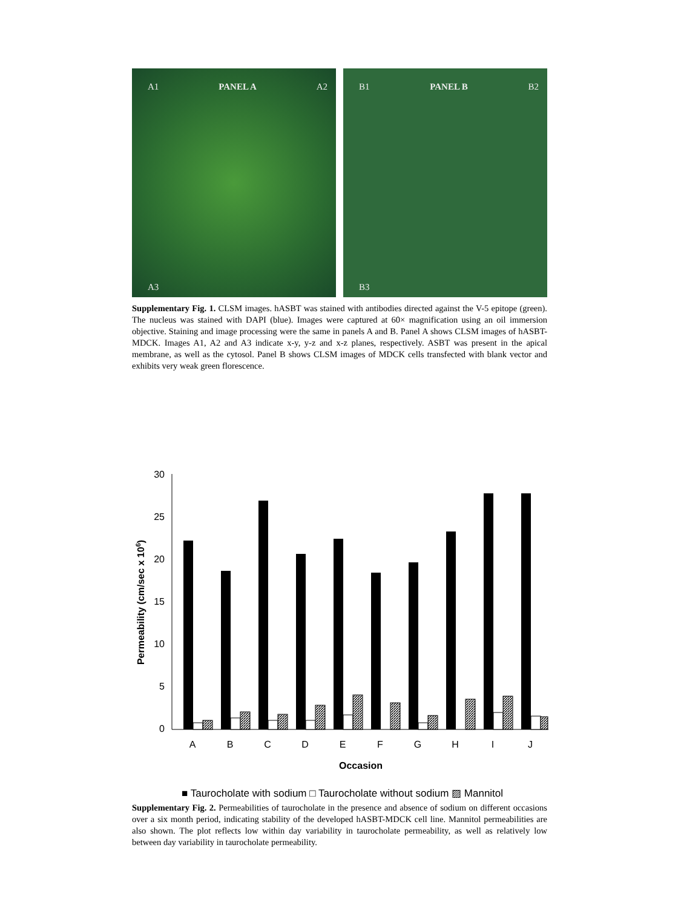A1 PANEL A A2
A3
B1 PANEL B B2
B3
Supplementary Fig. 1. CLSM images. hASBT was stained with antibodies directed against the V-5 epitope (green). The nucleus was stained with DAPI (blue). Images were captured at 60× magnification using an oil immersion objective. Staining and image processing were the same in panels A and B. Panel A shows CLSM images of hASBT-MDCK. Images A1, A2 and A3 indicate x-y, y-z and x-z planes, respectively. ASBT was present in the apical membrane, as well as the cytosol. Panel B shows CLSM images of MDCK cells transfected with blank vector and exhibits very weak green florescence.
30
25
20
15
10
5
0
Permeability (cm/sec x 106)
A
B
C
D
E
F
G
H
I
J
Occasion
■ Taurocholate with sodium □ Taurocholate without sodium ▨ Mannitol
Supplementary Fig. 2. Permeabilities of taurocholate in the presence and absence of sodium on different occasions over a six month period, indicating stability of the developed hASBT-MDCK cell line. Mannitol permeabilities are also shown. The plot reflects low within day variability in taurocholate permeability, as well as relatively low between day variability in taurocholate permeability.